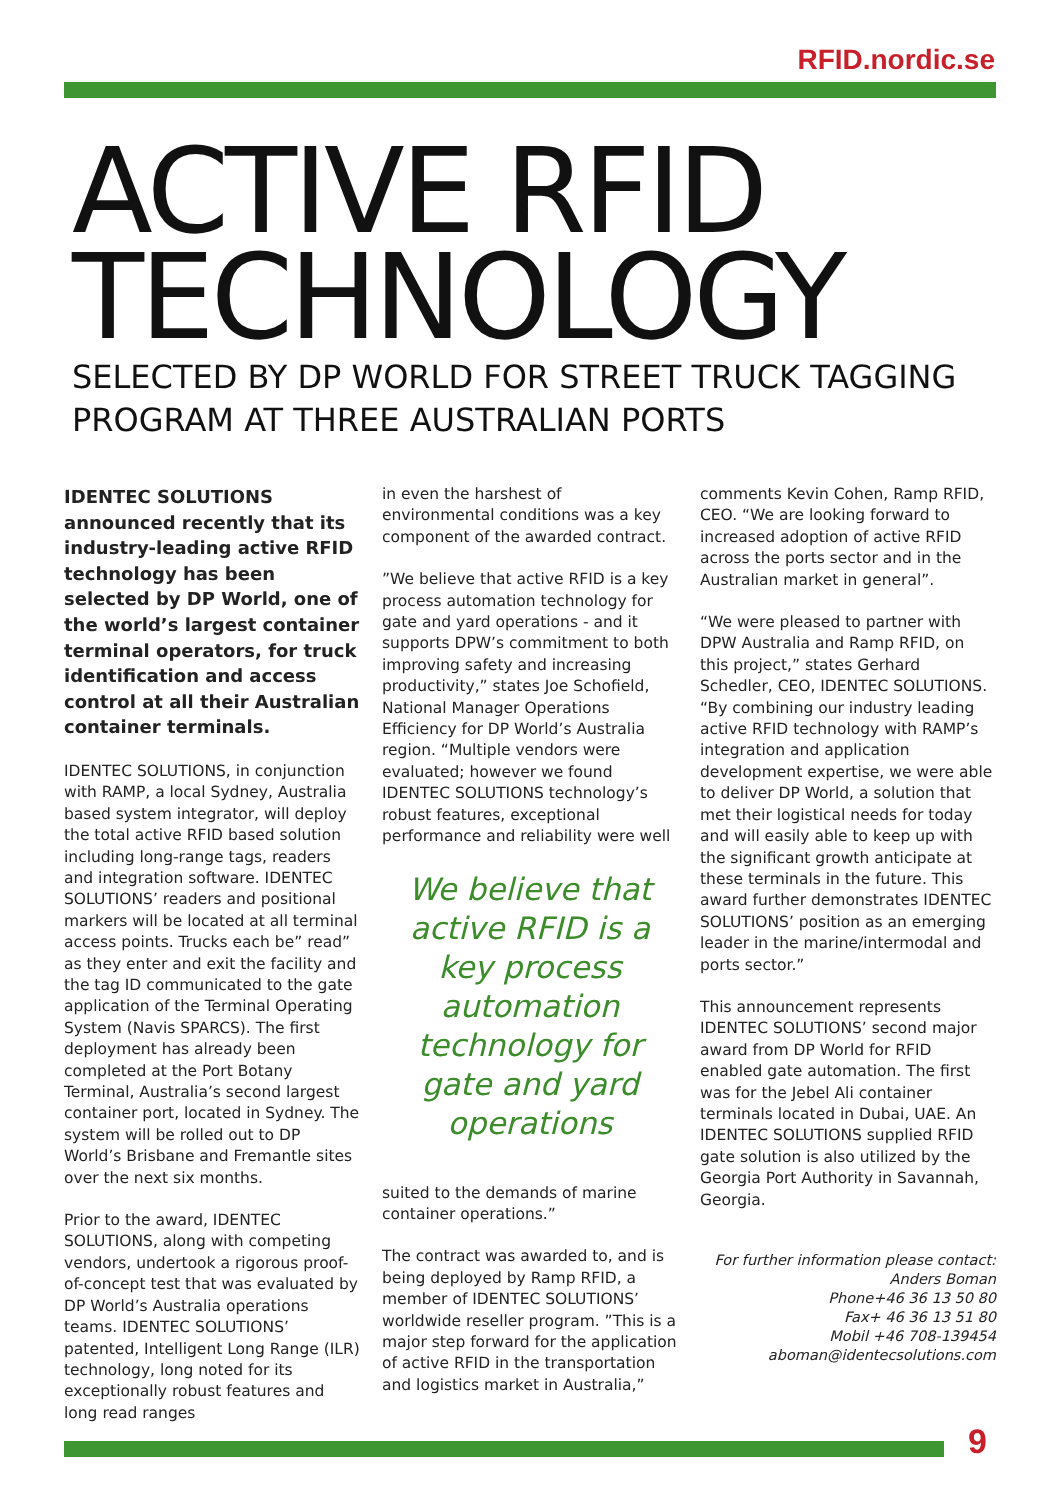RFID.nordic.se
ACTIVE RFID
TECHNOLOGY
SELECTED BY DP WORLD FOR STREET TRUCK TAGGING PROGRAM AT THREE AUSTRALIAN PORTS
IDENTEC SOLUTIONS announced recently that its industry-leading active RFID technology has been selected by DP World, one of the world’s largest container terminal operators, for truck identification and access control at all their Australian container terminals.
IDENTEC SOLUTIONS, in conjunction with RAMP, a local Sydney, Australia based system integrator, will deploy the total active RFID based solution including long-range tags, readers and integration software. IDENTEC SOLUTIONS’ readers and positional markers will be located at all terminal access points. Trucks each be” read” as they enter and exit the facility and the tag ID communicated to the gate application of the Terminal Operating System (Navis SPARCS). The first deployment has already been completed at the Port Botany Terminal, Australia’s second largest container port, located in Sydney. The system will be rolled out to DP World’s Brisbane and Fremantle sites over the next six months.
Prior to the award, IDENTEC SOLUTIONS, along with competing vendors, undertook a rigorous proof-of-concept test that was evaluated by DP World’s Australia operations teams. IDENTEC SOLUTIONS’ patented, Intelligent Long Range (ILR) technology, long noted for its exceptionally robust features and long read ranges
in even the harshest of environmental conditions was a key component of the awarded contract.
”We believe that active RFID is a key process automation technology for gate and yard operations - and it supports DPW’s commitment to both improving safety and increasing productivity,” states Joe Schofield, National Manager Operations Efficiency for DP World’s Australia region. “Multiple vendors were evaluated; however we found IDENTEC SOLUTIONS technology’s robust features, exceptional performance and reliability were well
We believe that active RFID is a key process automation technology for gate and yard operations
suited to the demands of marine container operations.”
The contract was awarded to, and is being deployed by Ramp RFID, a member of IDENTEC SOLUTIONS’ worldwide reseller program. ”This is a major step forward for the application of active RFID in the transportation and logistics market in Australia,”
comments Kevin Cohen, Ramp RFID, CEO. “We are looking forward to increased adoption of active RFID across the ports sector and in the Australian market in general”.
“We were pleased to partner with DPW Australia and Ramp RFID, on this project,” states Gerhard Schedler, CEO, IDENTEC SOLUTIONS. “By combining our industry leading active RFID technology with RAMP’s integration and application development expertise, we were able to deliver DP World, a solution that met their logistical needs for today and will easily able to keep up with the significant growth anticipate at these terminals in the future. This award further demonstrates IDENTEC SOLUTIONS’ position as an emerging leader in the marine/intermodal and ports sector.”
This announcement represents IDENTEC SOLUTIONS’ second major award from DP World for RFID enabled gate automation. The first was for the Jebel Ali container terminals located in Dubai, UAE. An IDENTEC SOLUTIONS supplied RFID gate solution is also utilized by the Georgia Port Authority in Savannah, Georgia.
For further information please contact:
Anders Boman
Phone+46 36 13 50 80
Fax+ 46 36 13 51 80
Mobil +46 708-139454
aboman@identecsolutions.com
9